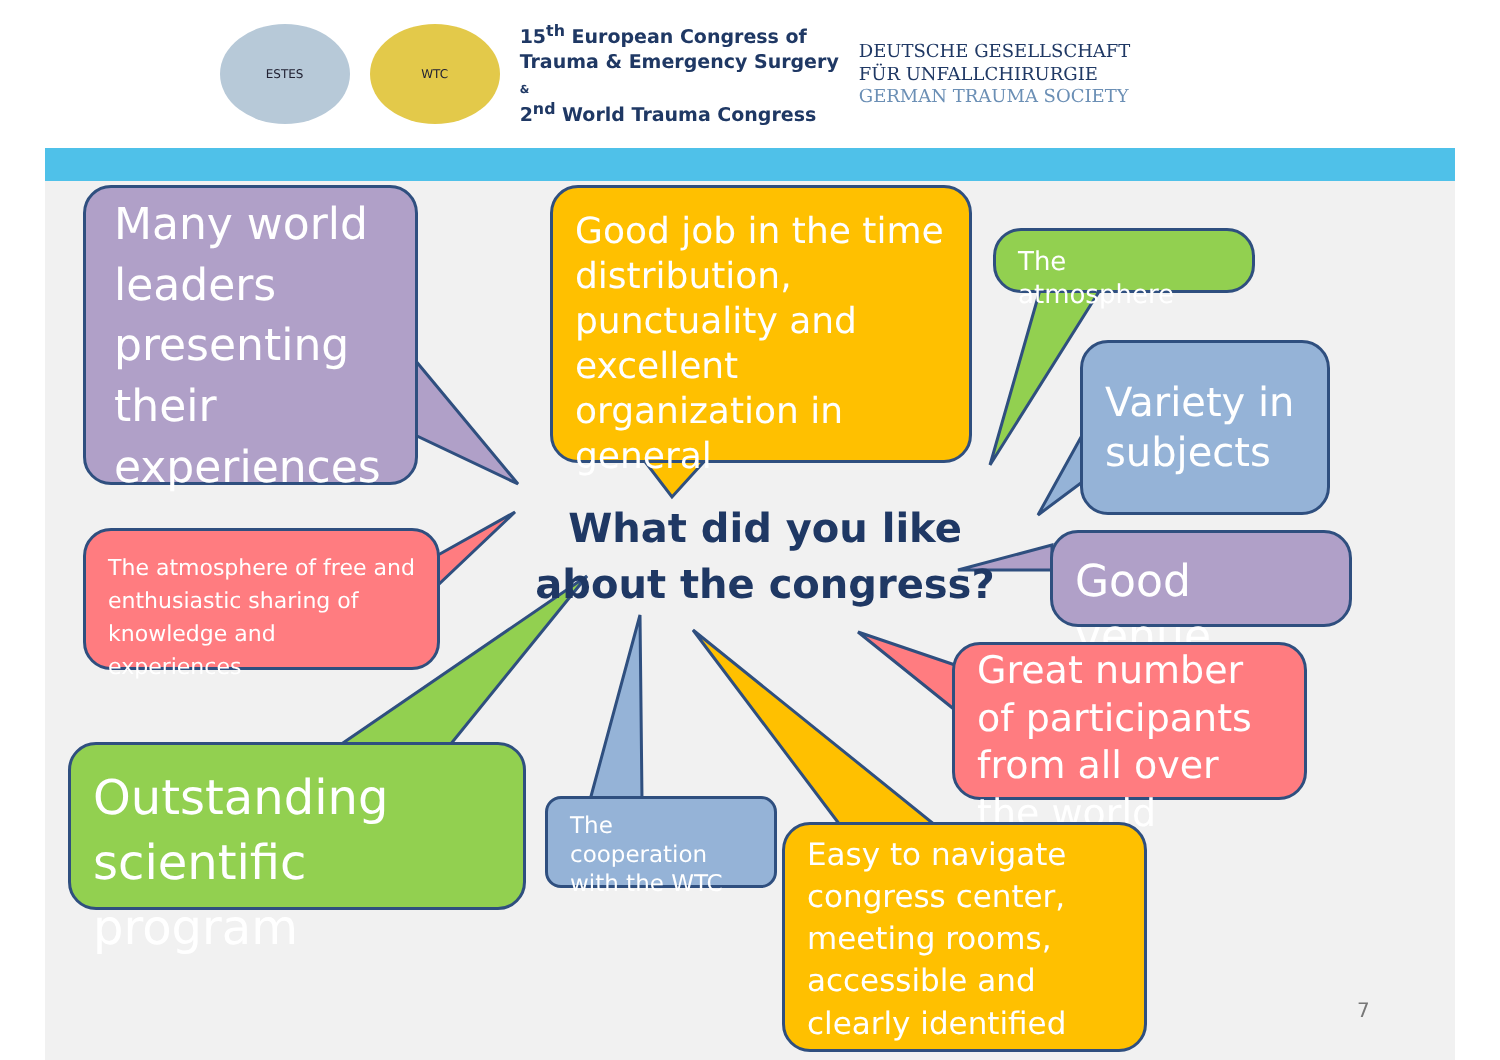ESTES WTC
15<sup>th</sup> European Congress of
Trauma & Emergency Surgery
&
2<sup>nd</sup> World Trauma Congress
DEUTSCHE GESELLSCHAFT
FÜR UNFALLCHIRURGIE
GERMAN TRAUMA SOCIETY
Many world leaders presenting their experiences
Good job in the time distribution, punctuality and excellent organization in general
The atmosphere
Variety in subjects
Good venue
The atmosphere of free and enthusiastic sharing of knowledge and experiences
Great number of participants from all over the world
Outstanding scientific program
The cooperation with the WTC
Easy to navigate congress center, meeting rooms, accessible and clearly identified
What did you like about the congress?
7